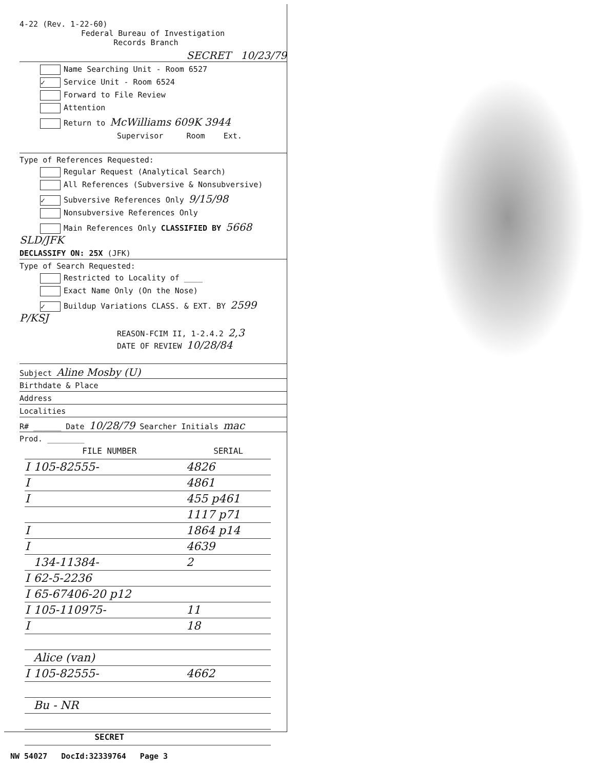4-22 (Rev. 1-22-60)
Federal Bureau of Investigation
Records Branch
SECRET 10/23/79
Name Searching Unit - Room 6527
✓ Service Unit - Room 6524
Forward to File Review
Attention
Return to McWilliams 609K 3944
Supervisor Room Ext.
Type of References Requested:
Regular Request (Analytical Search)
All References (Subversive & Nonsubversive)
✓ Subversive References Only 9/15/98
Nonsubversive References Only
Main References Only CLASSIFIED BY 5668 SLD/JFK
DECLASSIFY ON: 25X (JFK)
Type of Search Requested:
Restricted to Locality of ____
Exact Name Only (On the Nose)
✓ Buildup Variations CLASS. & EXT. BY 2599 P/KSJ
REASON-FCIM II, 1-2.4.2 2,3
DATE OF REVIEW 10/28/84
Subject Aline Mosby (U)
Birthdate & Place
Address
Localities
R# ______ Date 10/28/79 Searcher Initials mac
Prod. ________
| | FILE NUMBER | SERIAL |
| --- | --- | --- |
| I | 105-82555- | 4826 |
| I | | 4861 |
| I | | 455 p461 |
| | | 1117 p71 |
| I | | 1864 p14 |
| I | | 4639 |
| | 134-11384- | 2 |
| I | 62-5-2236 | |
| I | 65-67406-20 p12 | |
| I | 105-110975- | 11 |
| I | | 18 |
| | Alice (van) | |
| I | 105-82555- | 4662 |
| | Bu - NR | |
| | SECRET | |
NW 54027 DocId:32339764 Page 3